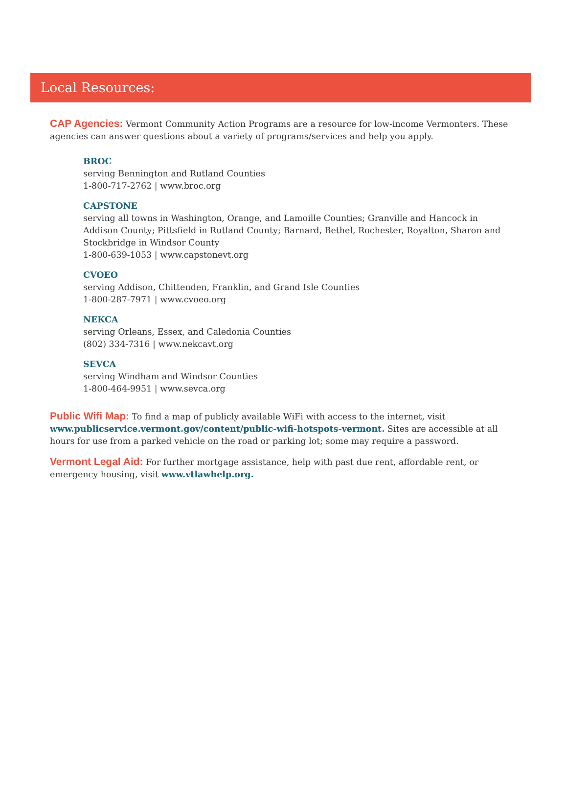Local Resources:
CAP Agencies: Vermont Community Action Programs are a resource for low-income Vermonters. These agencies can answer questions about a variety of programs/services and help you apply.
BROC
serving Bennington and Rutland Counties
1-800-717-2762 | www.broc.org
CAPSTONE
serving all towns in Washington, Orange, and Lamoille Counties; Granville and Hancock in Addison County; Pittsfield in Rutland County; Barnard, Bethel, Rochester, Royalton, Sharon and Stockbridge in Windsor County
1-800-639-1053 | www.capstonevt.org
CVOEO
serving Addison, Chittenden, Franklin, and Grand Isle Counties
1-800-287-7971 | www.cvoeo.org
NEKCA
serving Orleans, Essex, and Caledonia Counties
(802) 334-7316 | www.nekcavt.org
SEVCA
serving Windham and Windsor Counties
1-800-464-9951 | www.sevca.org
Public Wifi Map: To find a map of publicly available WiFi with access to the internet, visit www.publicservice.vermont.gov/content/public-wifi-hotspots-vermont. Sites are accessible at all hours for use from a parked vehicle on the road or parking lot; some may require a password.
Vermont Legal Aid: For further mortgage assistance, help with past due rent, affordable rent, or emergency housing, visit www.vtlawhelp.org.